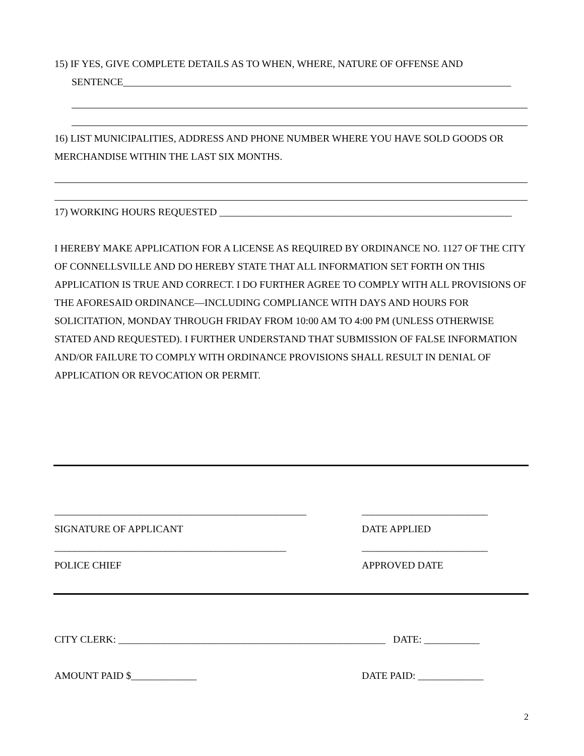15) IF YES, GIVE COMPLETE DETAILS AS TO WHEN, WHERE, NATURE OF OFFENSE AND
SENTENCE_____________________________________________________________________________
16) LIST MUNICIPALITIES, ADDRESS AND PHONE NUMBER WHERE YOU HAVE SOLD GOODS OR
MERCHANDISE WITHIN THE LAST SIX MONTHS.
17) WORKING HOURS REQUESTED __________________________________________________________
I HEREBY MAKE APPLICATION FOR A LICENSE AS REQUIRED BY ORDINANCE NO. 1127 OF THE CITY OF CONNELLSVILLE AND DO HEREBY STATE THAT ALL INFORMATION SET FORTH ON THIS APPLICATION IS TRUE AND CORRECT. I DO FURTHER AGREE TO COMPLY WITH ALL PROVISIONS OF THE AFORESAID ORDINANCE—INCLUDING COMPLIANCE WITH DAYS AND HOURS FOR SOLICITATION, MONDAY THROUGH FRIDAY FROM 10:00 AM TO 4:00 PM (UNLESS OTHERWISE STATED AND REQUESTED). I FURTHER UNDERSTAND THAT SUBMISSION OF FALSE INFORMATION AND/OR FAILURE TO COMPLY WITH ORDINANCE PROVISIONS SHALL RESULT IN DENIAL OF APPLICATION OR REVOCATION OR PERMIT.
__________________________________________________ _________________________
SIGNATURE OF APPLICANT DATE APPLIED
______________________________________________ _________________________
POLICE CHIEF APPROVED DATE
CITY CLERK: _____________________________________________________ DATE: ___________
AMOUNT PAID $_____________ DATE PAID: _____________
2